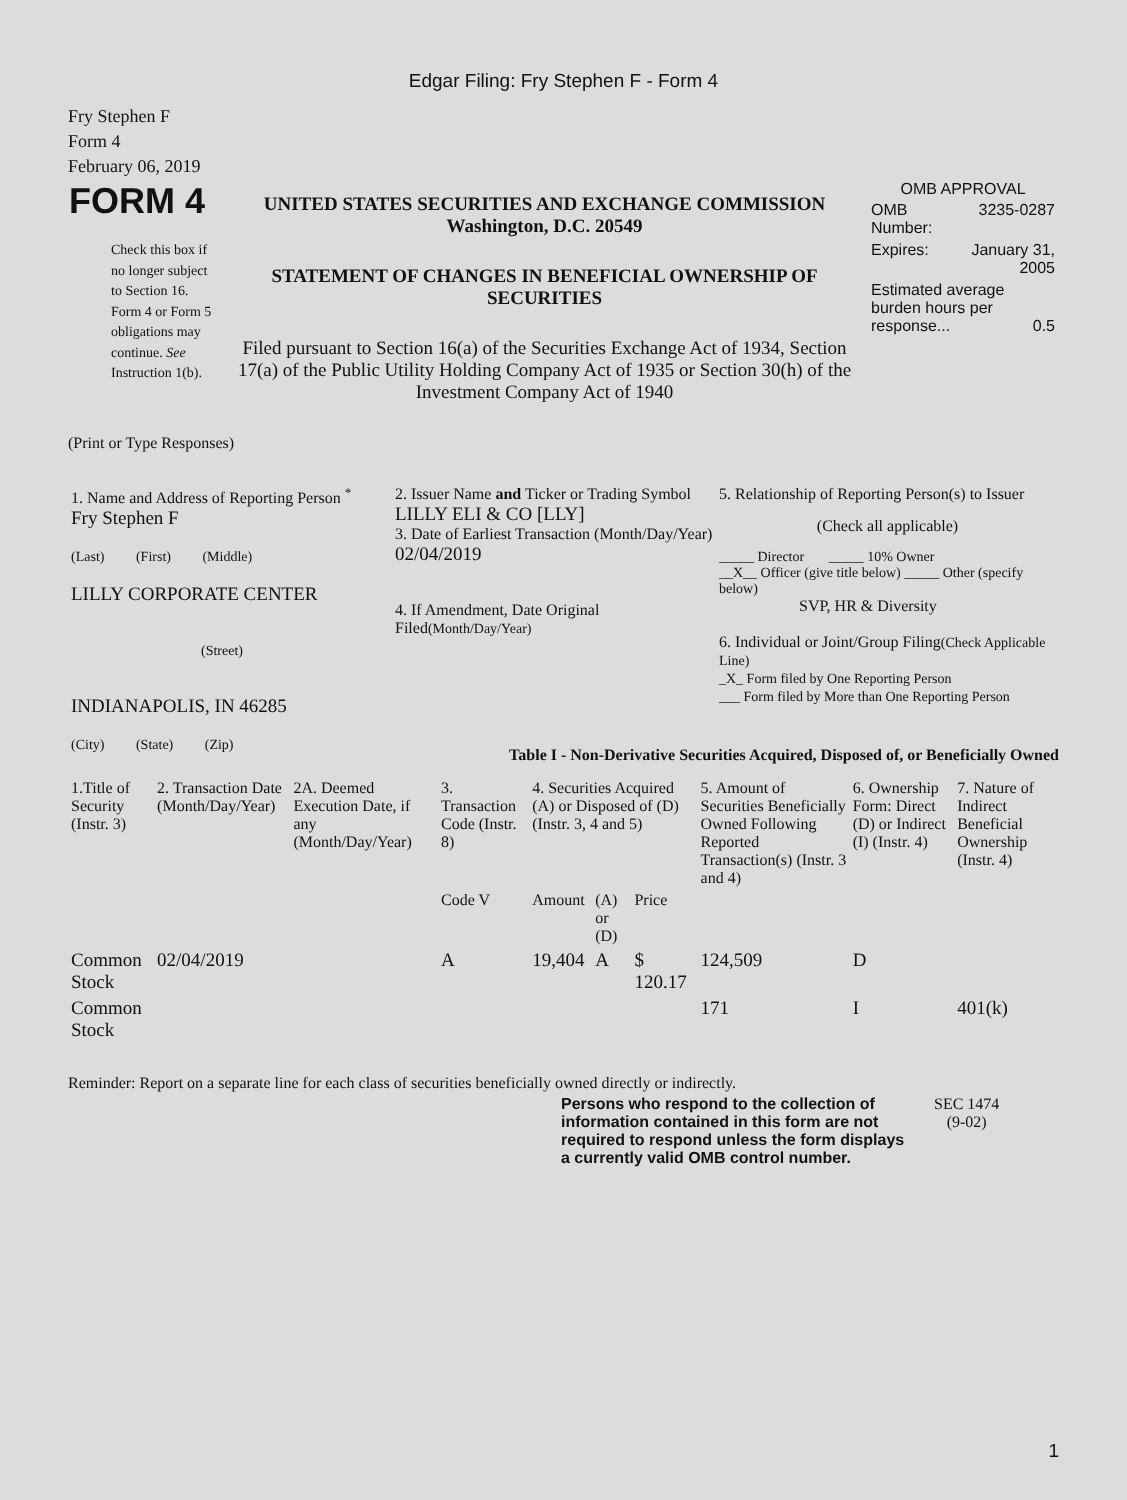Edgar Filing: Fry Stephen F - Form 4
Fry Stephen F
Form 4
February 06, 2019
| FORM 4 Check this box if no longer subject to Section 16. Form 4 or Form 5 obligations may continue. See Instruction 1(b). | UNITED STATES SECURITIES AND EXCHANGE COMMISSION Washington, D.C. 20549 STATEMENT OF CHANGES IN BENEFICIAL OWNERSHIP OF SECURITIES Filed pursuant to Section 16(a) of the Securities Exchange Act of 1934, Section 17(a) of the Public Utility Holding Company Act of 1935 or Section 30(h) of the Investment Company Act of 1940 | OMB APPROVAL / OMB Number: / 3235-0287 / / Expires: / January 31, 2005 / / Estimated average burden hours per response... 0.5 / / |
(Print or Type Responses)
| 1. Name and Address of Reporting Person <sup>*</sup> Fry Stephen F (Last) (First) (Middle) LILLY CORPORATE CENTER (Street) INDIANAPOLIS, IN 46285 (City) (State) (Zip) | 2. Issuer Name and Ticker or Trading Symbol LILLY ELI & CO [LLY] 3. Date of Earliest Transaction (Month/Day/Year) 02/04/2019 4. If Amendment, Date Original Filed (Month/Day/Year) | 5. Relationship of Reporting Person(s) to Issuer (Check all applicable) _____ Director _____ 10% Owner __X__ Officer (give title below) _____ Other (specify below) SVP, HR & Diversity 6. Individual or Joint/Group Filing (Check Applicable Line) _X_ Form filed by One Reporting Person ___ Form filed by More than One Reporting Person |
Table I - Non-Derivative Securities Acquired, Disposed of, or Beneficially Owned
| 1.Title of Security (Instr. 3) | 2. Transaction Date (Month/Day/Year) | 2A. Deemed Execution Date, if any (Month/Day/Year) | 3. Transaction Code (Instr. 8) | 4. Securities Acquired (A) or Disposed of (D) (Instr. 3, 4 and 5) | | | 5. Amount of Securities Beneficially Owned Following Reported Transaction(s) (Instr. 3 and 4) | 6. Ownership Form: Direct (D) or Indirect (I) (Instr. 4) | 7. Nature of Indirect Beneficial Ownership (Instr. 4) |
| | | | Code V | Amount | (A) or (D) | Price | | | |
| Common Stock | 02/04/2019 | | A | 19,404 | A | $ 120.17 | 124,509 | D | |
| Common Stock | | | | | | | 171 | I | 401(k) |
Reminder: Report on a separate line for each class of securities beneficially owned directly or indirectly.
| Persons who respond to the collection of information contained in this form are not required to respond unless the form displays a currently valid OMB control number. | SEC 1474 (9-02) |
1